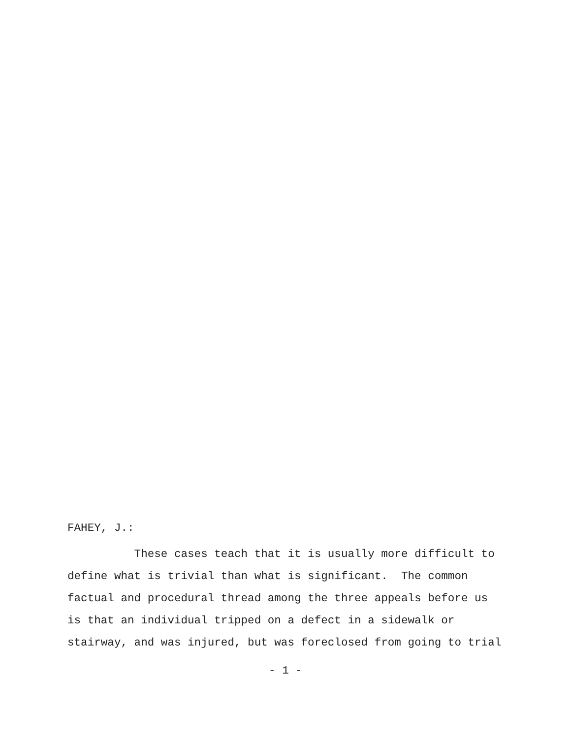FAHEY, J.:
These cases teach that it is usually more difficult to
define what is trivial than what is significant. The common
factual and procedural thread among the three appeals before us
is that an individual tripped on a defect in a sidewalk or
stairway, and was injured, but was foreclosed from going to trial
- 1 -